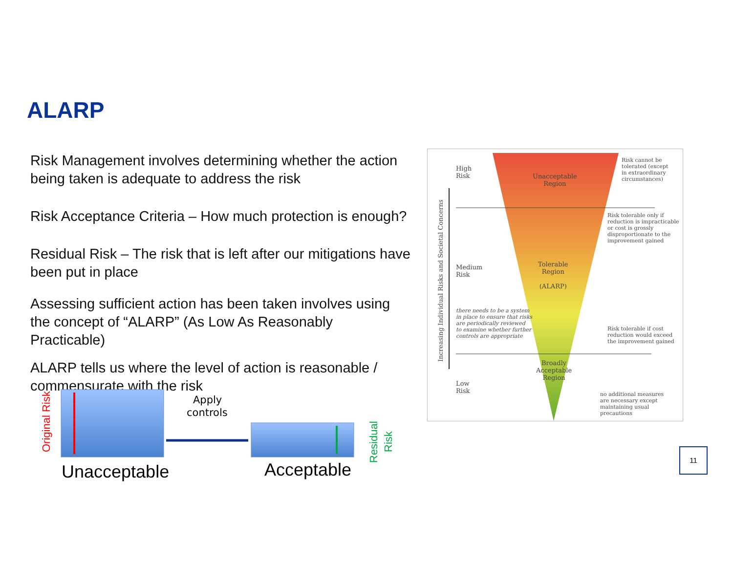ALARP
Risk Management involves determining whether the action being taken is adequate to address the risk
Risk Acceptance Criteria – How much protection is enough?
Residual Risk – The risk that is left after our mitigations have been put in place
Assessing sufficient action has been taken involves using the concept of “ALARP” (As Low As Reasonably Practicable)
ALARP tells us where the level of action is reasonable / commensurate with the risk
Original Risk
Residual
Risk
Apply
controls
Unacceptable
Acceptable
Increasing Individual Risks and Societal Concerns
High
Risk
Medium
Risk
Low
Risk
Unacceptable
Region
Tolerable
Region
(ALARP)
Broadly
Acceptable
Region
Risk cannot be
tolerated (except
in extraordinary
circumstances)
Risk tolerable only if
reduction is impracticable
or cost is grossly
disproportionate to the
improvement gained
there needs to be a system
in place to ensure that risks
are periodically reviewed
to examine whether further
controls are appropriate
Risk tolerable if cost
reduction would exceed
the improvement gained
no additional measures
are necessary except
maintaining usual precautions
11